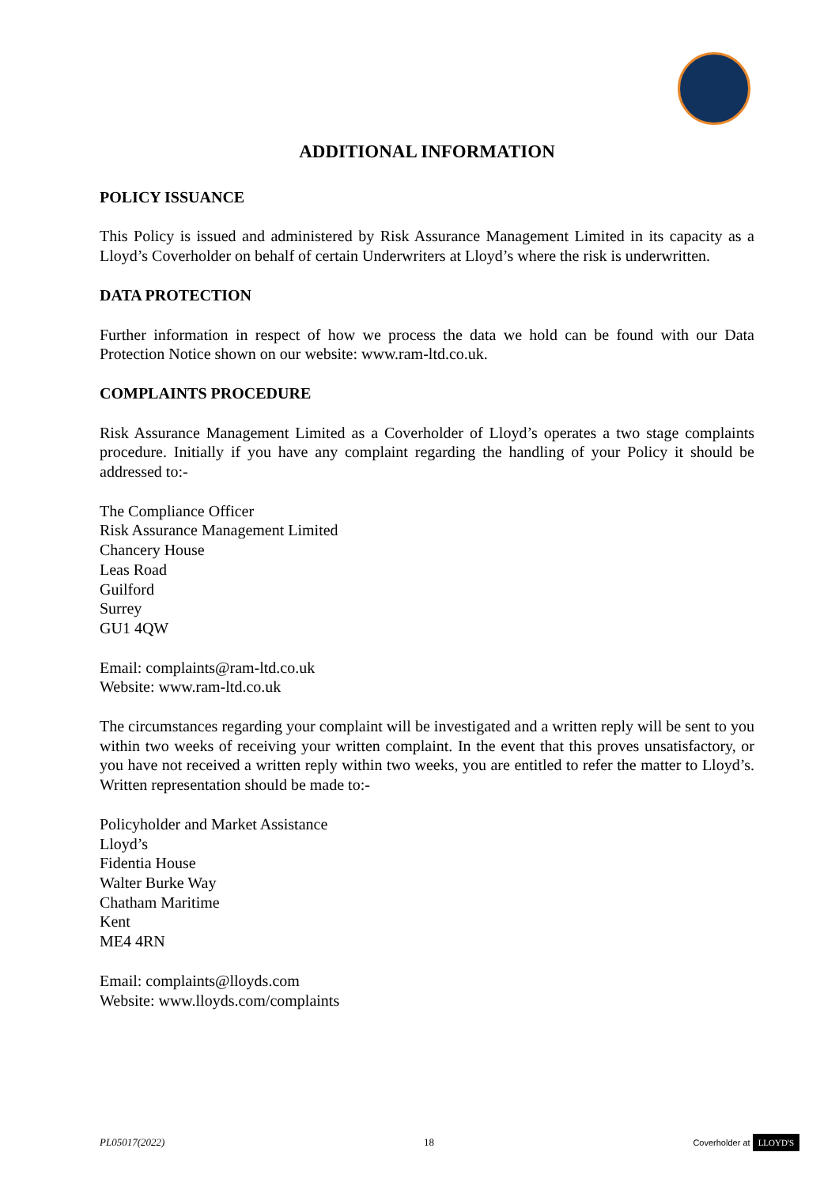ADDITIONAL INFORMATION
POLICY ISSUANCE
This Policy is issued and administered by Risk Assurance Management Limited in its capacity as a Lloyd’s Coverholder on behalf of certain Underwriters at Lloyd’s where the risk is underwritten.
DATA PROTECTION
Further information in respect of how we process the data we hold can be found with our Data Protection Notice shown on our website: www.ram-ltd.co.uk.
COMPLAINTS PROCEDURE
Risk Assurance Management Limited as a Coverholder of Lloyd’s operates a two stage complaints procedure. Initially if you have any complaint regarding the handling of your Policy it should be addressed to:-
The Compliance Officer
Risk Assurance Management Limited
Chancery House
Leas Road
Guilford
Surrey
GU1 4QW
Email: complaints@ram-ltd.co.uk
Website: www.ram-ltd.co.uk
The circumstances regarding your complaint will be investigated and a written reply will be sent to you within two weeks of receiving your written complaint. In the event that this proves unsatisfactory, or you have not received a written reply within two weeks, you are entitled to refer the matter to Lloyd’s. Written representation should be made to:-
Policyholder and Market Assistance
Lloyd’s
Fidentia House
Walter Burke Way
Chatham Maritime
Kent
ME4 4RN
Email: complaints@lloyds.com
Website: www.lloyds.com/complaints
PL05017(2022) 18 Coverholder at LLOYD'S